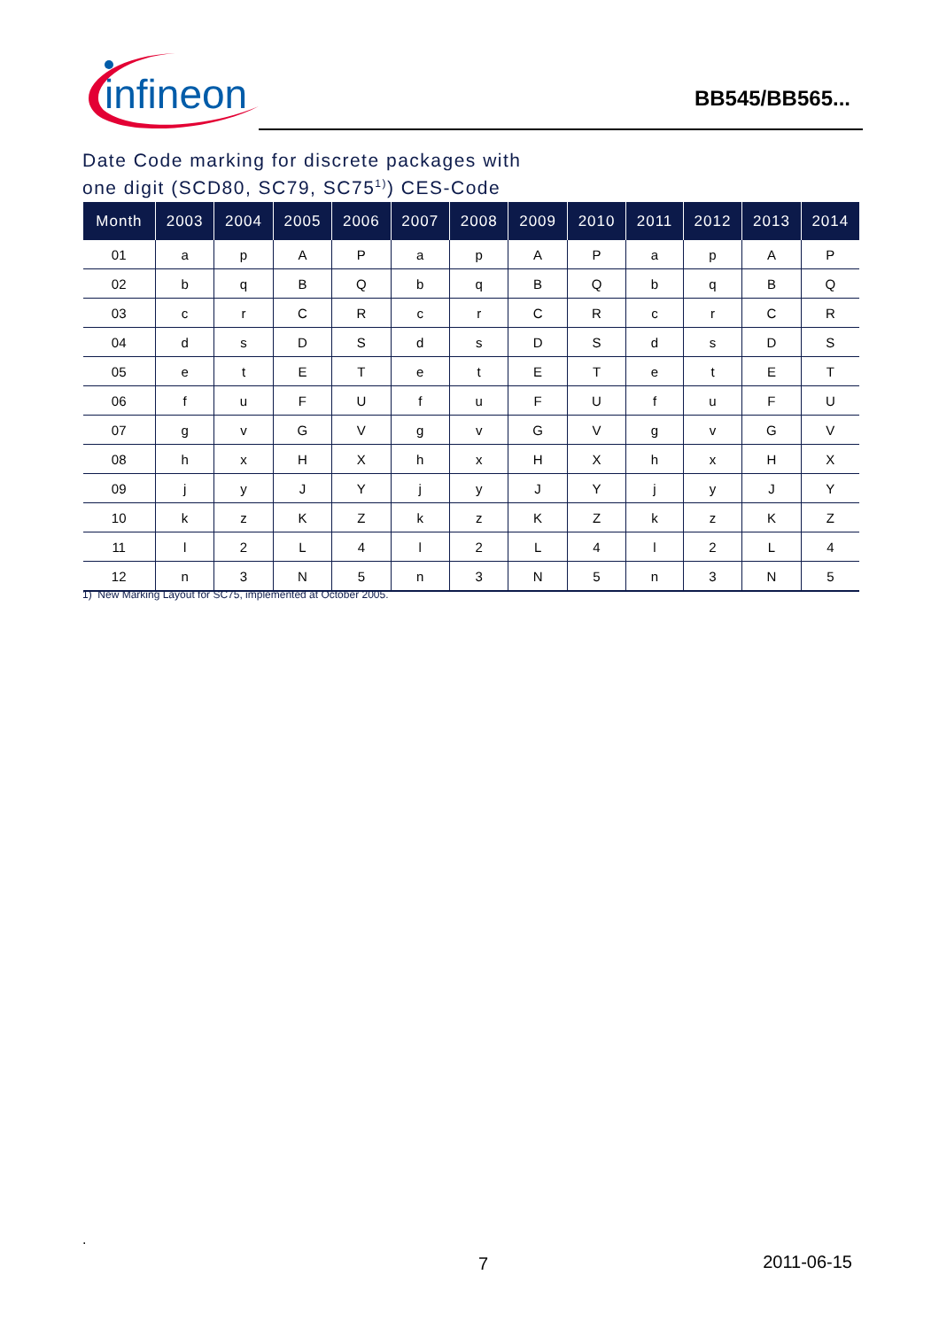infineon
BB545/BB565...
Date Code marking for discrete packages with
one digit (SCD80, SC79, SC75<sup>1)</sup>) CES-Code
| Month | 2003 | 2004 | 2005 | 2006 | 2007 | 2008 | 2009 | 2010 | 2011 | 2012 | 2013 | 2014 |
| --- | --- | --- | --- | --- | --- | --- | --- | --- | --- | --- | --- | --- |
| 01 | a | p | A | P | a | p | A | P | a | p | A | P |
| 02 | b | q | B | Q | b | q | B | Q | b | q | B | Q |
| 03 | c | r | C | R | c | r | C | R | c | r | C | R |
| 04 | d | s | D | S | d | s | D | S | d | s | D | S |
| 05 | e | t | E | T | e | t | E | T | e | t | E | T |
| 06 | f | u | F | U | f | u | F | U | f | u | F | U |
| 07 | g | v | G | V | g | v | G | V | g | v | G | V |
| 08 | h | x | H | X | h | x | H | X | h | x | H | X |
| 09 | j | y | J | Y | j | y | J | Y | j | y | J | Y |
| 10 | k | z | K | Z | k | z | K | Z | k | z | K | Z |
| 11 | l | 2 | L | 4 | l | 2 | L | 4 | l | 2 | L | 4 |
| 12 | n | 3 | N | 5 | n | 3 | N | 5 | n | 3 | N | 5 |
1) New Marking Layout for SC75, implemented at October 2005.
.
7 2011-06-15